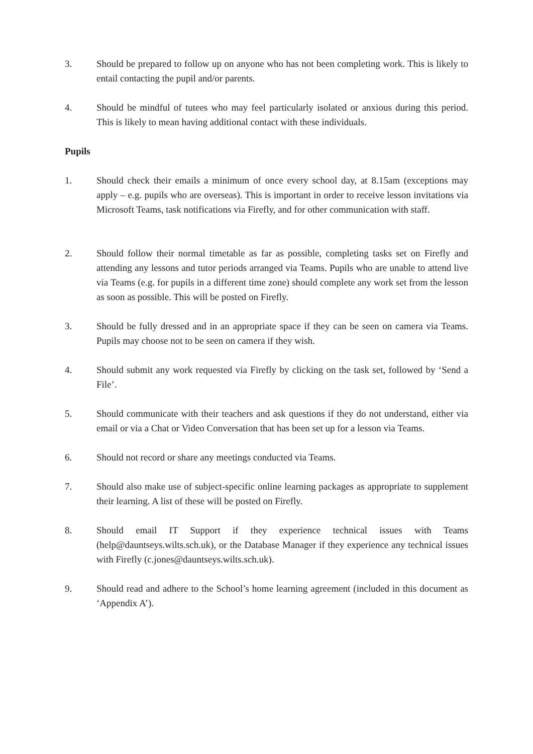3. Should be prepared to follow up on anyone who has not been completing work. This is likely to entail contacting the pupil and/or parents.
4. Should be mindful of tutees who may feel particularly isolated or anxious during this period. This is likely to mean having additional contact with these individuals.
Pupils
1. Should check their emails a minimum of once every school day, at 8.15am (exceptions may apply – e.g. pupils who are overseas). This is important in order to receive lesson invitations via Microsoft Teams, task notifications via Firefly, and for other communication with staff.
2. Should follow their normal timetable as far as possible, completing tasks set on Firefly and attending any lessons and tutor periods arranged via Teams. Pupils who are unable to attend live via Teams (e.g. for pupils in a different time zone) should complete any work set from the lesson as soon as possible. This will be posted on Firefly.
3. Should be fully dressed and in an appropriate space if they can be seen on camera via Teams. Pupils may choose not to be seen on camera if they wish.
4. Should submit any work requested via Firefly by clicking on the task set, followed by ‘Send a File’.
5. Should communicate with their teachers and ask questions if they do not understand, either via email or via a Chat or Video Conversation that has been set up for a lesson via Teams.
6. Should not record or share any meetings conducted via Teams.
7. Should also make use of subject-specific online learning packages as appropriate to supplement their learning. A list of these will be posted on Firefly.
8. Should email IT Support if they experience technical issues with Teams (help@dauntseys.wilts.sch.uk), or the Database Manager if they experience any technical issues with Firefly (c.jones@dauntseys.wilts.sch.uk).
9. Should read and adhere to the School’s home learning agreement (included in this document as ‘Appendix A’).